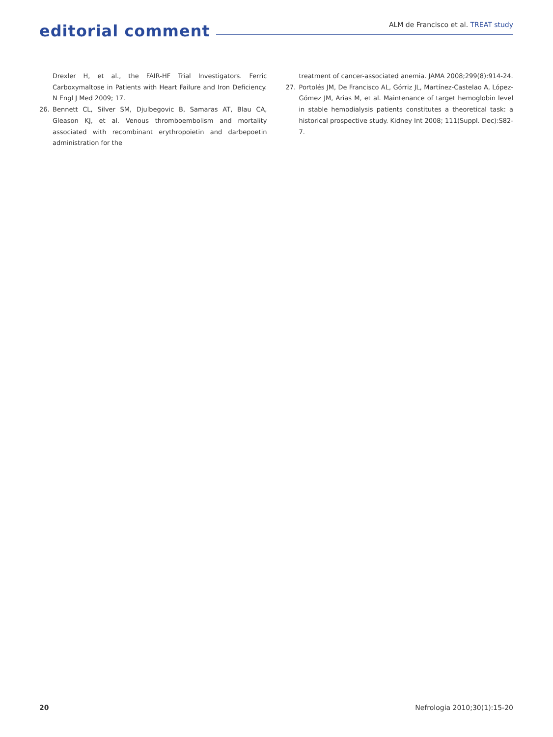editorial comment
ALM de Francisco et al. TREAT study
Drexler H, et al., the FAIR-HF Trial Investigators. Ferric Carboxymaltose in Patients with Heart Failure and Iron Deficiency. N Engl J Med 2009; 17.
26. Bennett CL, Silver SM, Djulbegovic B, Samaras AT, Blau CA, Gleason KJ, et al. Venous thromboembolism and mortality associated with recombinant erythropoietin and darbepoetin administration for the
treatment of cancer-associated anemia. JAMA 2008;299(8):914-24.
27. Portolés JM, De Francisco AL, Górriz JL, Martínez-Castelao A, López-Gómez JM, Arias M, et al. Maintenance of target hemoglobin level in stable hemodialysis patients constitutes a theoretical task: a historical prospective study. Kidney Int 2008; 111(Suppl. Dec):S82-7.
20 Nefrologia 2010;30(1):15-20